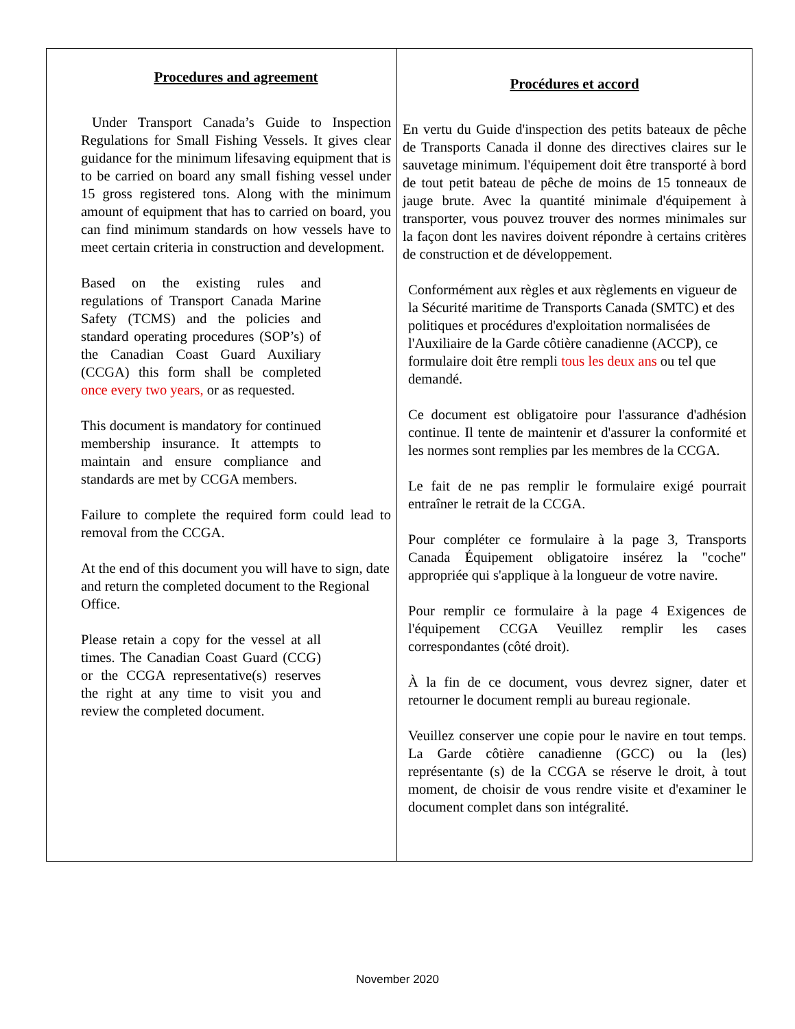| Procedures and agreement Under Transport Canada’s Guide to Inspection Regulations for Small Fishing Vessels. It gives clear guidance for the minimum lifesaving equipment that is to be carried on board any small fishing vessel under 15 gross registered tons. Along with the minimum amount of equipment that has to carried on board, you can find minimum standards on how vessels have to meet certain criteria in construction and development. Based on the existing rules and regulations of Transport Canada Marine Safety (TCMS) and the policies and standard operating procedures (SOP’s) of the Canadian Coast Guard Auxiliary (CCGA) this form shall be completed once every two years, or as requested. This document is mandatory for continued membership insurance. It attempts to maintain and ensure compliance and standards are met by CCGA members. Failure to complete the required form could lead to removal from the CCGA. At the end of this document you will have to sign, date and return the completed document to the Regional Office. Please retain a copy for the vessel at all times. The Canadian Coast Guard (CCG) or the CCGA representative(s) reserves the right at any time to visit you and review the completed document. | Procédures et accord En vertu du Guide d'inspection des petits bateaux de pêche de Transports Canada il donne des directives claires sur le sauvetage minimum. l'équipement doit être transporté à bord de tout petit bateau de pêche de moins de 15 tonneaux de jauge brute. Avec la quantité minimale d'équipement à transporter, vous pouvez trouver des normes minimales sur la façon dont les navires doivent répondre à certains critères de construction et de développement. Conformément aux règles et aux règlements en vigueur de la Sécurité maritime de Transports Canada (SMTC) et des politiques et procédures d'exploitation normalisées de l'Auxiliaire de la Garde côtière canadienne (ACCP), ce formulaire doit être rempli tous les deux ans ou tel que demandé. Ce document est obligatoire pour l'assurance d'adhésion continue. Il tente de maintenir et d'assurer la conformité et les normes sont remplies par les membres de la CCGA. Le fait de ne pas remplir le formulaire exigé pourrait entraîner le retrait de la CCGA. Pour compléter ce formulaire à la page 3, Transports Canada Équipement obligatoire insérez la "coche" appropriée qui s'applique à la longueur de votre navire. Pour remplir ce formulaire à la page 4 Exigences de l'équipement CCGA Veuillez remplir les cases correspondantes (côté droit). À la fin de ce document, vous devrez signer, dater et retourner le document rempli au bureau regionale. Veuillez conserver une copie pour le navire en tout temps. La Garde côtière canadienne (GCC) ou la (les) représentante (s) de la CCGA se réserve le droit, à tout moment, de choisir de vous rendre visite et d'examiner le document complet dans son intégralité. |
November 2020